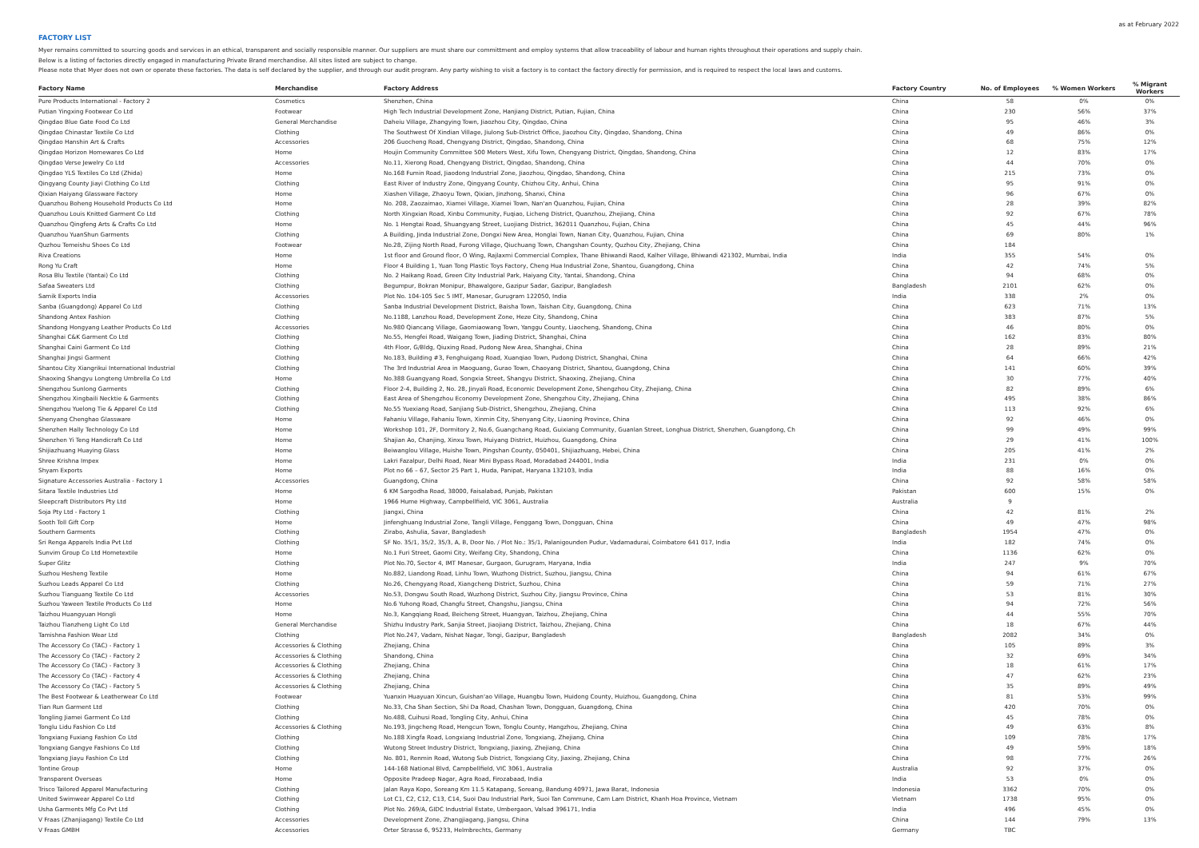as at February 2022
FACTORY LIST
Myer remains committed to sourcing goods and services in an ethical, transparent and socially responsible manner. Our suppliers are must share our committment and employ systems that allow traceability of labour and human rights throughout their operations and supply chain.
Below is a listing of factories directly engaged in manufacturing Private Brand merchandise. All sites listed are subject to change.
Please note that Myer does not own or operate these factories. The data is self declared by the supplier, and through our audit program. Any party wishing to visit a factory is to contact the factory directly for permission, and is required to respect the local laws and customs.
| Factory Name | Merchandise | Factory Address | Factory Country | No. of Employees | % Women Workers | % Migrant Workers |
| --- | --- | --- | --- | --- | --- | --- |
| Pure Products International - Factory 2 | Cosmetics | Shenzhen, China | China | 58 | 0% | 0% |
| Putian Yingxing Footwear Co Ltd | Footwear | High Tech Industrial Development Zone, Hanjiang District, Putian, Fujian, China | China | 230 | 56% | 37% |
| Qingdao Blue Gate Food Co Ltd | General Merchandise | Daheiu Village, Zhangying Town, Jiaozhou City, Qingdao, China | China | 95 | 46% | 3% |
| Qingdao Chinastar Textile Co Ltd | Clothing | The Southwest Of Xindian Village, Jiulong Sub-District Office, Jiaozhou City, Qingdao, Shandong, China | China | 49 | 86% | 0% |
| Qingdao Hanshin Art & Crafts | Accessories | 206 Guocheng Road, Chengyang District, Qingdao, Shandong, China | China | 68 | 75% | 12% |
| Qingdao Horizon Homewares Co Ltd | Home | Houjin Community Committee 500 Meters West, Xifu Town, Chengyang District, Qingdao, Shandong, China | China | 12 | 83% | 17% |
| Qingdao Verse Jewelry Co Ltd | Accessories | No.11, Xierong Road, Chengyang District, Qingdao, Shandong, China | China | 44 | 70% | 0% |
| Qingdao YLS Textiles Co Ltd (Zhida) | Home | No.168 Fumin Road, Jiaodong Industrial Zone, Jiaozhou, Qingdao, Shandong, China | China | 215 | 73% | 0% |
| Qingyang County Jiayi Clothing Co Ltd | Clothing | East River of Industry Zone, Qingyang County, Chizhou City, Anhui, China | China | 95 | 91% | 0% |
| Qixian Haiyang Glassware Factory | Home | Xiashen Village, Zhaoyu Town, Qixian, Jinzhong, Shanxi, China | China | 96 | 67% | 0% |
| Quanzhou Boheng Household Products Co Ltd | Home | No. 208, Zaozaimao, Xiamei Village, Xiamei Town, Nan'an Quanzhou, Fujian, China | China | 28 | 39% | 82% |
| Quanzhou Louis Knitted Garment Co Ltd | Clothing | North Xingxian Road, Xinbu Community, Fuqiao, Licheng District, Quanzhou, Zhejiang, China | China | 92 | 67% | 78% |
| Quanzhou Qingfeng Arts & Crafts Co Ltd | Home | No. 1 Hengtai Road, Shuangyang Street, Luojiang District, 362011 Quanzhou, Fujian, China | China | 45 | 44% | 96% |
| Quanzhou YuanShun Garments | Clothing | A Building, Jinda Industrial Zone, Dongxi New Area, Honglai Town, Nanan City, Quanzhou, Fujian, China | China | 69 | 80% | 1% |
| Quzhou Temeishu Shoes Co Ltd | Footwear | No.28, Zijing North Road, Furong Village, Qiuchuang Town, Changshan County, Quzhou City, Zhejiang, China | China | 184 | | |
| Riva Creations | Home | 1st floor and Ground floor, O Wing, Rajlaxmi Commercial Complex, Thane Bhiwandi Raod, Kalher Village, Bhiwandi 421302, Mumbai, India | India | 355 | 54% | 0% |
| Rong Yu Craft | Home | Floor 4 Building 1, Yuan Tong Plastic Toys Factory, Cheng Hua Industrial Zone, Shantou, Guangdong, China | China | 42 | 74% | 5% |
| Rosa Blu Textile (Yantai) Co Ltd | Clothing | No. 2 Haikang Road, Green City Industrial Park, Haiyang City, Yantai, Shandong, China | China | 94 | 68% | 0% |
| Safaa Sweaters Ltd | Clothing | Begumpur, Bokran Monipur, Bhawalgore, Gazipur Sadar, Gazipur, Bangladesh | Bangladesh | 2101 | 62% | 0% |
| Samik Exports India | Accessories | Plot No. 104-105 Sec 5 IMT, Manesar, Gurugram 122050, India | India | 338 | 2% | 0% |
| Sanba (Guangdong) Apparel Co Ltd | Clothing | Sanba Industrial Development District, Baisha Town, Taishan City, Guangdong, China | China | 623 | 71% | 13% |
| Shandong Antex Fashion | Clothing | No.1188, Lanzhou Road, Development Zone, Heze City, Shandong, China | China | 383 | 87% | 5% |
| Shandong Hongyang Leather Products Co Ltd | Accessories | No.980 Qiancang Village, Gaomiaowang Town, Yanggu County, Liaocheng, Shandong, China | China | 46 | 80% | 0% |
| Shanghai C&K Garment Co Ltd | Clothing | No.55, Hengfei Road, Waigang Town, Jiading District, Shanghai, China | China | 162 | 83% | 80% |
| Shanghai Caini Garment Co Ltd | Clothing | 4th Floor, G/Bldg, Qiuxing Road, Pudong New Area, Shanghai, China | China | 28 | 89% | 21% |
| Shanghai Jingsi Garment | Clothing | No.183, Building #3, Fenghuigang Road, Xuanqiao Town, Pudong District, Shanghai, China | China | 64 | 66% | 42% |
| Shantou City Xiangrikui International Industrial | Clothing | The 3rd Industrial Area in Maoguang, Gurao Town, Chaoyang District, Shantou, Guangdong, China | China | 141 | 60% | 39% |
| Shaoxing Shangyu Longteng Umbrella Co Ltd | Home | No.388 Guangyang Road, Songxia Street, Shangyu District, Shaoxing, Zhejiang, China | China | 30 | 77% | 40% |
| Shengzhou Sunlong Garments | Clothing | Floor 2-4, Building 2, No. 28, Jinyali Road, Economic Development Zone, Shengzhou City, Zhejiang, China | China | 82 | 89% | 6% |
| Shengzhou Xingbaili Necktie & Garments | Clothing | East Area of Shengzhou Economy Development Zone, Shengzhou City, Zhejiang, China | China | 495 | 38% | 86% |
| Shengzhou Yuelong Tie & Apparel Co Ltd | Clothing | No.55 Yuexiang Road, Sanjiang Sub-District, Shengzhou, Zhejiang, China | China | 113 | 92% | 6% |
| Shenyang Chenghao Glassware | Home | Fahaniu Village, Fahaniu Town, Xinmin City, Shenyang City, Liaoning Province, China | China | 92 | 46% | 0% |
| Shenzhen Hally Technology Co Ltd | Home | Workshop 101, 2F, Dormitory 2, No.6, Guangchang Road, Guixiang Community, Guanlan Street, Longhua District, Shenzhen, Guangdong, Ch | China | 99 | 49% | 99% |
| Shenzhen Yi Teng Handicraft Co Ltd | Home | Shajian Ao, Chanjing, Xinxu Town, Huiyang District, Huizhou, Guangdong, China | China | 29 | 41% | 100% |
| Shijiazhuang Huaying Glass | Home | Beiwanglou Village, Huishe Town, Pingshan County, 050401, Shijiazhuang, Hebei, China | China | 205 | 41% | 2% |
| Shree Krishna Impex | Home | Lakri Fazalpur, Delhi Road, Near Mini Bypass Road, Moradabad 244001, India | India | 231 | 0% | 0% |
| Shyam Exports | Home | Plot no 66 – 67, Sector 25 Part 1, Huda, Panipat, Haryana 132103, India | India | 88 | 16% | 0% |
| Signature Accessories Australia - Factory 1 | Accessories | Guangdong, China | China | 92 | 58% | 58% |
| Sitara Textile Industries Ltd | Home | 6 KM Sargodha Road, 38000, Faisalabad, Punjab, Pakistan | Pakistan | 600 | 15% | 0% |
| Sleepcraft Distributors Pty Ltd | Home | 1966 Hume Highway, Campbellfield, VIC 3061, Australia | Australia | 9 | | |
| Soja Pty Ltd - Factory 1 | Clothing | Jiangxi, China | China | 42 | 81% | 2% |
| Sooth Toll Gift Corp | Home | Jinfenghuang Industrial Zone, Tangli Village, Fenggang Town, Dongguan, China | China | 49 | 47% | 98% |
| Southern Garments | Clothing | Zirabo, Ashulia, Savar, Bangladesh | Bangladesh | 1954 | 47% | 0% |
| Sri Renga Apparels India Pvt Ltd | Clothing | SF No. 35/1, 35/2, 35/3, A, B, Door No. / Plot No.: 35/1, Palanigounden Pudur, Vadamadurai, Coimbatore 641 017, India | India | 182 | 74% | 0% |
| Sunvim Group Co Ltd Hometextile | Home | No.1 Furi Street, Gaomi City, Weifang City, Shandong, China | China | 1136 | 62% | 0% |
| Super Glitz | Clothing | Plot No.70, Sector 4, IMT Manesar, Gurgaon, Gurugram, Haryana, India | India | 247 | 9% | 70% |
| Suzhou Hesheng Textile | Home | No.882, Liandong Road, Linhu Town, Wuzhong District, Suzhou, Jiangsu, China | China | 94 | 61% | 67% |
| Suzhou Leads Apparel Co Ltd | Clothing | No.26, Chengyang Road, Xiangcheng District, Suzhou, China | China | 59 | 71% | 27% |
| Suzhou Tianguang Textile Co Ltd | Accessories | No.53, Dongwu South Road, Wuzhong District, Suzhou City, Jiangsu Province, China | China | 53 | 81% | 30% |
| Suzhou Yaween Textile Products Co Ltd | Home | No.6 Yuhong Road, Changfu Street, Changshu, Jiangsu, China | China | 94 | 72% | 56% |
| Taizhou Huangyuan Hongli | Home | No.3, Kangqiang Road, Beicheng Street, Huangyan, Taizhou, Zhejiang, China | China | 44 | 55% | 70% |
| Taizhou Tianzheng Light Co Ltd | General Merchandise | Shizhu Industry Park, Sanjia Street, Jiaojiang District, Taizhou, Zhejiang, China | China | 18 | 67% | 44% |
| Tamishna Fashion Wear Ltd | Clothing | Plot No.247, Vadam, Nishat Nagar, Tongi, Gazipur, Bangladesh | Bangladesh | 2082 | 34% | 0% |
| The Accessory Co (TAC) - Factory 1 | Accessories & Clothing | Zhejiang, China | China | 105 | 89% | 3% |
| The Accessory Co (TAC) - Factory 2 | Accessories & Clothing | Shandong, China | China | 32 | 69% | 34% |
| The Accessory Co (TAC) - Factory 3 | Accessories & Clothing | Zhejiang, China | China | 18 | 61% | 17% |
| The Accessory Co (TAC) - Factory 4 | Accessories & Clothing | Zhejiang, China | China | 47 | 62% | 23% |
| The Accessory Co (TAC) - Factory 5 | Accessories & Clothing | Zhejiang, China | China | 35 | 89% | 49% |
| The Best Footwear & Leatherwear Co Ltd | Footwear | Yuanxin Huayuan Xincun, Guishan'ao Village, Huangbu Town, Huidong County, Huizhou, Guangdong, China | China | 81 | 53% | 99% |
| Tian Run Garment Ltd | Clothing | No.33, Cha Shan Section, Shi Da Road, Chashan Town, Dongguan, Guangdong, China | China | 420 | 70% | 0% |
| Tongling Jiamei Garment Co Ltd | Clothing | No.488, Cuihusi Road, Tongling City, Anhui, China | China | 45 | 78% | 0% |
| Tonglu Lidu Fashion Co Ltd | Accessories & Clothing | No.193, Jingcheng Road, Hengcun Town, Tonglu County, Hangzhou, Zhejiang, China | China | 49 | 63% | 8% |
| Tongxiang Fuxiang Fashion Co Ltd | Clothing | No.188 Xingfa Road, Longxiang Industrial Zone, Tongxiang, Zhejiang, China | China | 109 | 78% | 17% |
| Tongxiang Gangye Fashions Co Ltd | Clothing | Wutong Street Industry District, Tongxiang, Jiaxing, Zhejiang, China | China | 49 | 59% | 18% |
| Tongxiang Jiayu Fashion Co Ltd | Clothing | No. 801, Renmin Road, Wutong Sub District, Tongxiang City, Jiaxing, Zhejiang, China | China | 98 | 77% | 26% |
| Tontine Group | Home | 144-168 National Blvd, Campbellfield, VIC 3061, Australia | Australia | 92 | 37% | 0% |
| Transparent Overseas | Home | Opposite Pradeep Nagar, Agra Road, Firozabaad, India | India | 53 | 0% | 0% |
| Trisco Tailored Apparel Manufacturing | Clothing | Jalan Raya Kopo, Soreang Km 11.5 Katapang, Soreang, Bandung 40971, Jawa Barat, Indonesia | Indonesia | 3362 | 70% | 0% |
| United Swimwear Apparel Co Ltd | Clothing | Lot C1, C2, C12, C13, C14, Suoi Dau Industrial Park, Suoi Tan Commune, Cam Lam District, Khanh Hoa Province, Vietnam | Vietnam | 1738 | 95% | 0% |
| Usha Garments Mfg Co Pvt Ltd | Clothing | Plot No. 269/A, GIDC Industrial Estate, Umbergaon, Valsad 396171, India | India | 496 | 45% | 0% |
| V Fraas (Zhanjiagang) Textile Co Ltd | Accessories | Development Zone, Zhangjiagang, Jiangsu, China | China | 144 | 79% | 13% |
| V Fraas GMBH | Accessories | Orter Strasse 6, 95233, Helmbrechts, Germany | Germany | TBC | | |